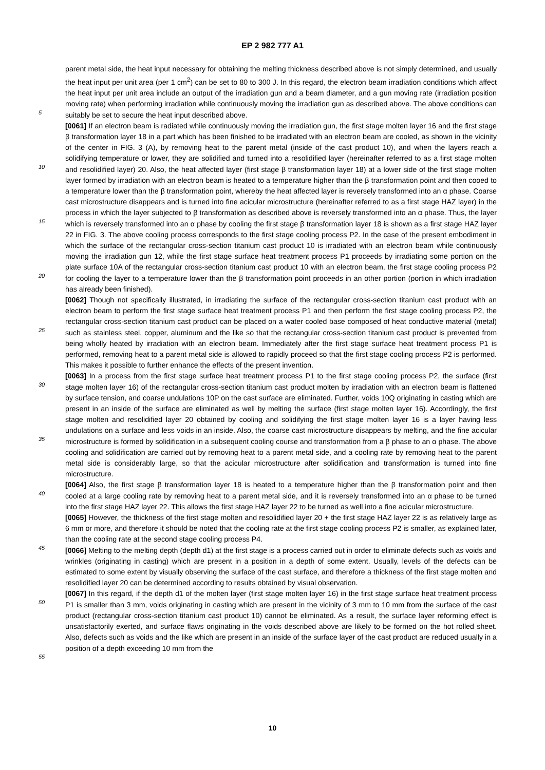EP 2 982 777 A1
parent metal side, the heat input necessary for obtaining the melting thickness described above is not simply determined, and usually the heat input per unit area (per 1 cm<sup>2</sup>) can be set to 80 to 300 J. In this regard, the electron beam irradiation conditions which affect the heat input per unit area include an output of the irradiation gun and a beam diameter, and a gun moving rate (irradiation position moving rate) when performing irradiation while continuously moving the irradiation gun as described above. The above conditions can suitably be set to secure the heat input described above.
[0061] If an electron beam is radiated while continuously moving the irradiation gun, the first stage molten layer 16 and the first stage β transformation layer 18 in a part which has been finished to be irradiated with an electron beam are cooled, as shown in the vicinity of the center in FIG. 3 (A), by removing heat to the parent metal (inside of the cast product 10), and when the layers reach a solidifying temperature or lower, they are solidified and turned into a resolidified layer (hereinafter referred to as a first stage molten and resolidified layer) 20. Also, the heat affected layer (first stage β transformation layer 18) at a lower side of the first stage molten layer formed by irradiation with an electron beam is heated to a temperature higher than the β transformation point and then cooed to a temperature lower than the β transformation point, whereby the heat affected layer is reversely transformed into an α phase. Coarse cast microstructure disappears and is turned into fine acicular microstructure (hereinafter referred to as a first stage HAZ layer) in the process in which the layer subjected to β transformation as described above is reversely transformed into an α phase. Thus, the layer which is reversely transformed into an α phase by cooling the first stage β transformation layer 18 is shown as a first stage HAZ layer 22 in FIG. 3. The above cooling process corresponds to the first stage cooling process P2. In the case of the present embodiment in which the surface of the rectangular cross-section titanium cast product 10 is irradiated with an electron beam while continuously moving the irradiation gun 12, while the first stage surface heat treatment process P1 proceeds by irradiating some portion on the plate surface 10A of the rectangular cross-section titanium cast product 10 with an electron beam, the first stage cooling process P2 for cooling the layer to a temperature lower than the β transformation point proceeds in an other portion (portion in which irradiation has already been finished).
[0062] Though not specifically illustrated, in irradiating the surface of the rectangular cross-section titanium cast product with an electron beam to perform the first stage surface heat treatment process P1 and then perform the first stage cooling process P2, the rectangular cross-section titanium cast product can be placed on a water cooled base composed of heat conductive material (metal) such as stainless steel, copper, aluminum and the like so that the rectangular cross-section titanium cast product is prevented from being wholly heated by irradiation with an electron beam. Immediately after the first stage surface heat treatment process P1 is performed, removing heat to a parent metal side is allowed to rapidly proceed so that the first stage cooling process P2 is performed. This makes it possible to further enhance the effects of the present invention.
[0063] In a process from the first stage surface heat treatment process P1 to the first stage cooling process P2, the surface (first stage molten layer 16) of the rectangular cross-section titanium cast product molten by irradiation with an electron beam is flattened by surface tension, and coarse undulations 10P on the cast surface are eliminated. Further, voids 10Q originating in casting which are present in an inside of the surface are eliminated as well by melting the surface (first stage molten layer 16). Accordingly, the first stage molten and resolidified layer 20 obtained by cooling and solidifying the first stage molten layer 16 is a layer having less undulations on a surface and less voids in an inside. Also, the coarse cast microstructure disappears by melting, and the fine acicular microstructure is formed by solidification in a subsequent cooling course and transformation from a β phase to an α phase. The above cooling and solidification are carried out by removing heat to a parent metal side, and a cooling rate by removing heat to the parent metal side is considerably large, so that the acicular microstructure after solidification and transformation is turned into fine microstructure.
[0064] Also, the first stage β transformation layer 18 is heated to a temperature higher than the β transformation point and then cooled at a large cooling rate by removing heat to a parent metal side, and it is reversely transformed into an α phase to be turned into the first stage HAZ layer 22. This allows the first stage HAZ layer 22 to be turned as well into a fine acicular microstructure.
[0065] However, the thickness of the first stage molten and resolidified layer 20 + the first stage HAZ layer 22 is as relatively large as 6 mm or more, and therefore it should be noted that the cooling rate at the first stage cooling process P2 is smaller, as explained later, than the cooling rate at the second stage cooling process P4.
[0066] Melting to the melting depth (depth d1) at the first stage is a process carried out in order to eliminate defects such as voids and wrinkles (originating in casting) which are present in a position in a depth of some extent. Usually, levels of the defects can be estimated to some extent by visually observing the surface of the cast surface, and therefore a thickness of the first stage molten and resolidified layer 20 can be determined according to results obtained by visual observation.
[0067] In this regard, if the depth d1 of the molten layer (first stage molten layer 16) in the first stage surface heat treatment process P1 is smaller than 3 mm, voids originating in casting which are present in the vicinity of 3 mm to 10 mm from the surface of the cast product (rectangular cross-section titanium cast product 10) cannot be eliminated. As a result, the surface layer reforming effect is unsatisfactorily exerted, and surface flaws originating in the voids described above are likely to be formed on the hot rolled sheet. Also, defects such as voids and the like which are present in an inside of the surface layer of the cast product are reduced usually in a position of a depth exceeding 10 mm from the
5
10
15
20
25
30
35
40
45
50
55
10